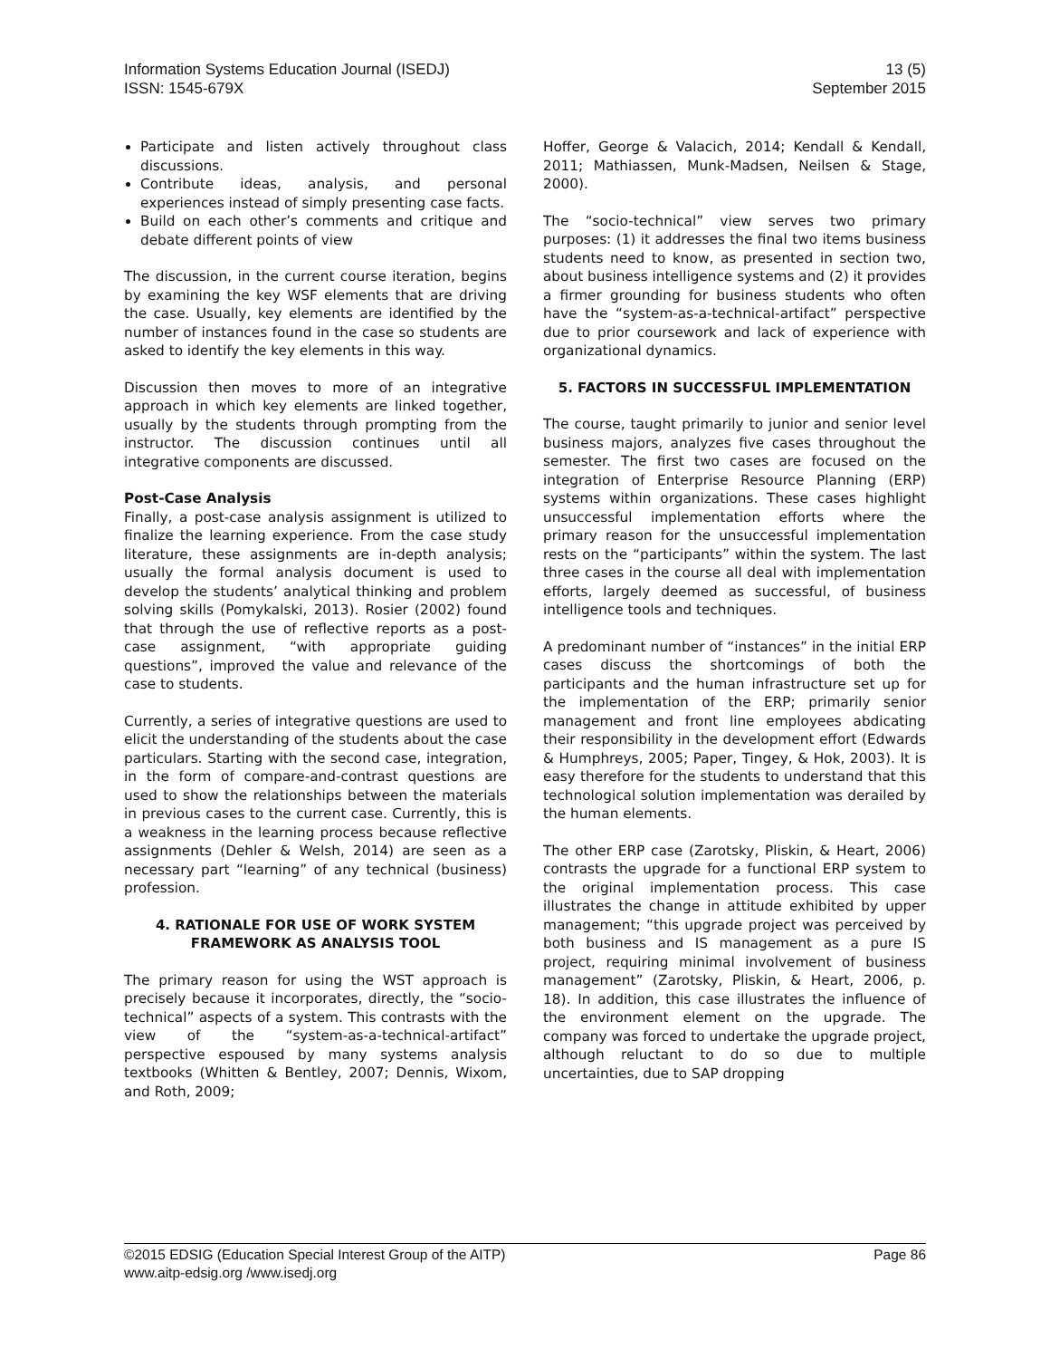Information Systems Education Journal (ISEDJ)
ISSN: 1545-679X
13 (5)
September 2015
Participate and listen actively throughout class discussions.
Contribute ideas, analysis, and personal experiences instead of simply presenting case facts.
Build on each other’s comments and critique and debate different points of view
The discussion, in the current course iteration, begins by examining the key WSF elements that are driving the case. Usually, key elements are identified by the number of instances found in the case so students are asked to identify the key elements in this way.
Discussion then moves to more of an integrative approach in which key elements are linked together, usually by the students through prompting from the instructor. The discussion continues until all integrative components are discussed.
Post-Case Analysis
Finally, a post-case analysis assignment is utilized to finalize the learning experience. From the case study literature, these assignments are in-depth analysis; usually the formal analysis document is used to develop the students’ analytical thinking and problem solving skills (Pomykalski, 2013). Rosier (2002) found that through the use of reflective reports as a post-case assignment, “with appropriate guiding questions”, improved the value and relevance of the case to students.
Currently, a series of integrative questions are used to elicit the understanding of the students about the case particulars. Starting with the second case, integration, in the form of compare-and-contrast questions are used to show the relationships between the materials in previous cases to the current case. Currently, this is a weakness in the learning process because reflective assignments (Dehler & Welsh, 2014) are seen as a necessary part “learning” of any technical (business) profession.
4. RATIONALE FOR USE OF WORK SYSTEM FRAMEWORK AS ANALYSIS TOOL
The primary reason for using the WST approach is precisely because it incorporates, directly, the “socio-technical” aspects of a system. This contrasts with the view of the “system-as-a-technical-artifact” perspective espoused by many systems analysis textbooks (Whitten & Bentley, 2007; Dennis, Wixom, and Roth, 2009;
Hoffer, George & Valacich, 2014; Kendall & Kendall, 2011; Mathiassen, Munk-Madsen, Neilsen & Stage, 2000).
The “socio-technical” view serves two primary purposes: (1) it addresses the final two items business students need to know, as presented in section two, about business intelligence systems and (2) it provides a firmer grounding for business students who often have the “system-as-a-technical-artifact” perspective due to prior coursework and lack of experience with organizational dynamics.
5. FACTORS IN SUCCESSFUL IMPLEMENTATION
The course, taught primarily to junior and senior level business majors, analyzes five cases throughout the semester. The first two cases are focused on the integration of Enterprise Resource Planning (ERP) systems within organizations. These cases highlight unsuccessful implementation efforts where the primary reason for the unsuccessful implementation rests on the “participants” within the system. The last three cases in the course all deal with implementation efforts, largely deemed as successful, of business intelligence tools and techniques.
A predominant number of “instances” in the initial ERP cases discuss the shortcomings of both the participants and the human infrastructure set up for the implementation of the ERP; primarily senior management and front line employees abdicating their responsibility in the development effort (Edwards & Humphreys, 2005; Paper, Tingey, & Hok, 2003). It is easy therefore for the students to understand that this technological solution implementation was derailed by the human elements.
The other ERP case (Zarotsky, Pliskin, & Heart, 2006) contrasts the upgrade for a functional ERP system to the original implementation process. This case illustrates the change in attitude exhibited by upper management; “this upgrade project was perceived by both business and IS management as a pure IS project, requiring minimal involvement of business management” (Zarotsky, Pliskin, & Heart, 2006, p. 18). In addition, this case illustrates the influence of the environment element on the upgrade. The company was forced to undertake the upgrade project, although reluctant to do so due to multiple uncertainties, due to SAP dropping
©2015 EDSIG (Education Special Interest Group of the AITP) Page 86
www.aitp-edsig.org /www.isedj.org